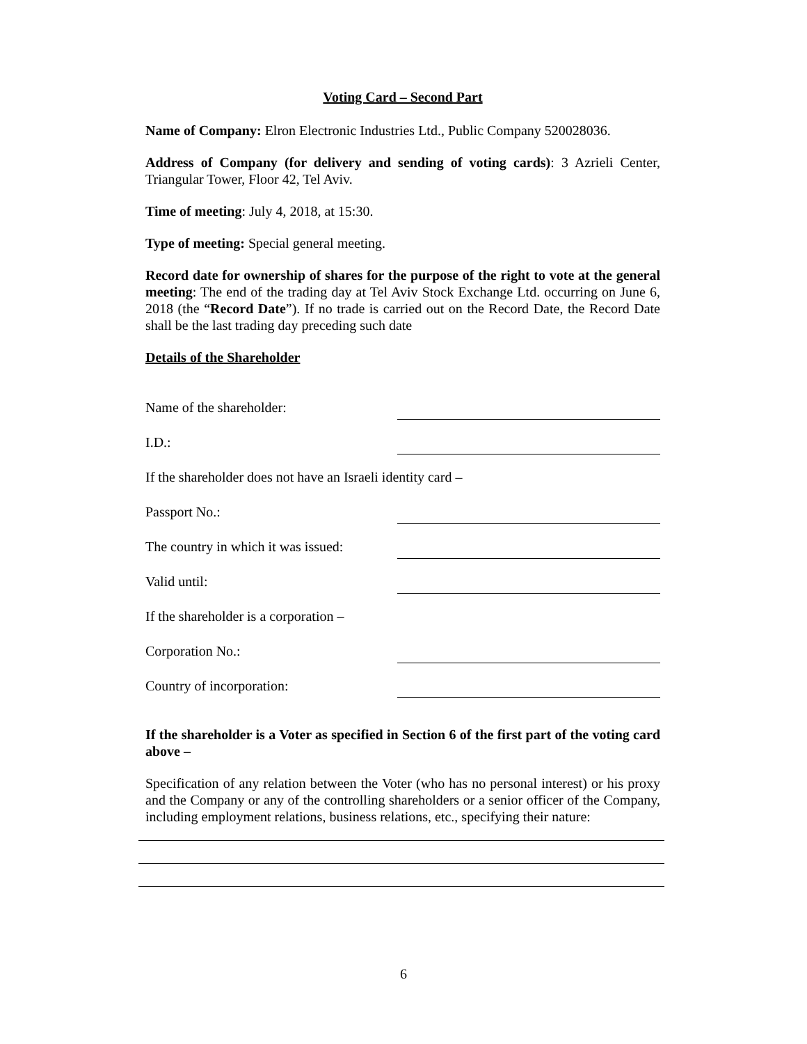Voting Card – Second Part
Name of Company: Elron Electronic Industries Ltd., Public Company 520028036.
Address of Company (for delivery and sending of voting cards): 3 Azrieli Center, Triangular Tower, Floor 42, Tel Aviv.
Time of meeting: July 4, 2018, at 15:30.
Type of meeting: Special general meeting.
Record date for ownership of shares for the purpose of the right to vote at the general meeting: The end of the trading day at Tel Aviv Stock Exchange Ltd. occurring on June 6, 2018 (the “Record Date”). If no trade is carried out on the Record Date, the Record Date shall be the last trading day preceding such date
Details of the Shareholder
Name of the shareholder:
I.D.:
If the shareholder does not have an Israeli identity card –
Passport No.:
The country in which it was issued:
Valid until:
If the shareholder is a corporation –
Corporation No.:
Country of incorporation:
If the shareholder is a Voter as specified in Section 6 of the first part of the voting card above –
Specification of any relation between the Voter (who has no personal interest) or his proxy and the Company or any of the controlling shareholders or a senior officer of the Company, including employment relations, business relations, etc., specifying their nature:
6